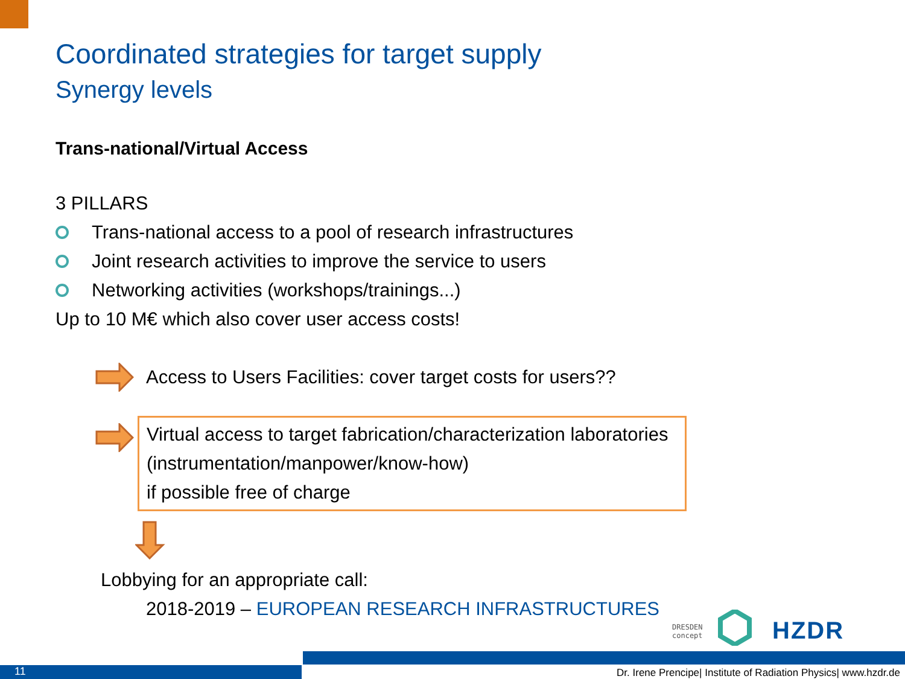Coordinated strategies for target supply
Synergy levels
Trans-national/Virtual Access
3 PILLARS
Trans-national access to a pool of research infrastructures
Joint research activities to improve the service to users
Networking activities (workshops/trainings...)
Up to 10 M€ which also cover user access costs!
Access to Users Facilities: cover target costs for users??
Virtual access to target fabrication/characterization laboratories
(instrumentation/manpower/know-how)
if possible free of charge
Lobbying for an appropriate call:
2018-2019 – EUROPEAN RESEARCH INFRASTRUCTURES
DRESDEN
concept
HZDR
11
Dr. Irene Prencipe| Institute of Radiation Physics| www.hzdr.de